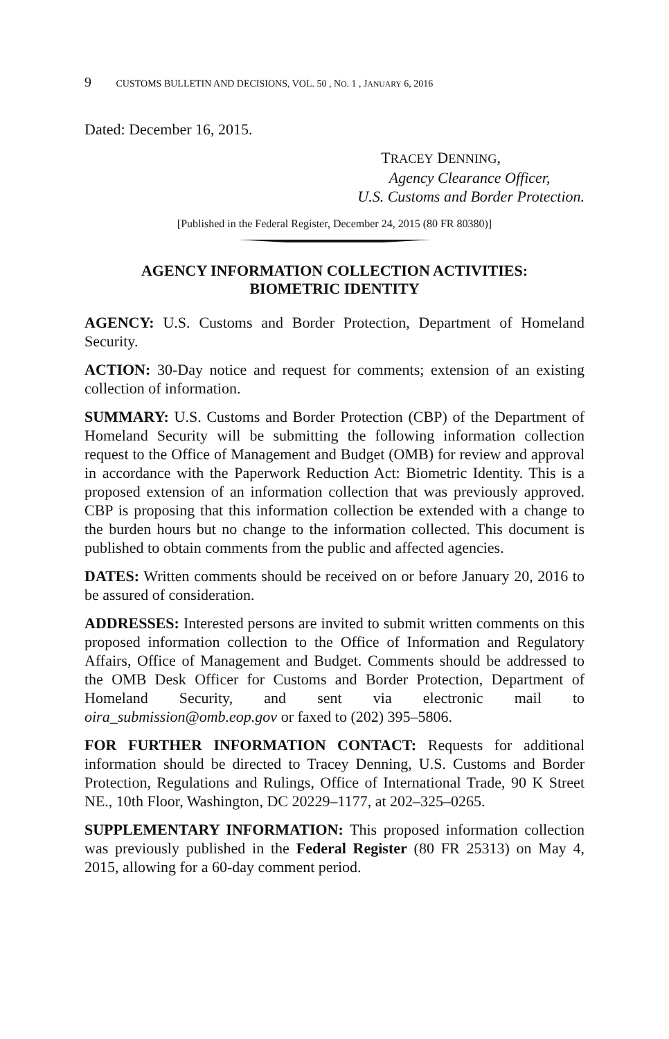9 CUSTOMS BULLETIN AND DECISIONS, VOL. 50 , NO. 1 , JANUARY 6, 2016
Dated: December 16, 2015.
TRACEY DENNING,
Agency Clearance Officer,
U.S. Customs and Border Protection.
[Published in the Federal Register, December 24, 2015 (80 FR 80380)]
AGENCY INFORMATION COLLECTION ACTIVITIES:
BIOMETRIC IDENTITY
AGENCY: U.S. Customs and Border Protection, Department of Homeland Security.
ACTION: 30-Day notice and request for comments; extension of an existing collection of information.
SUMMARY: U.S. Customs and Border Protection (CBP) of the Department of Homeland Security will be submitting the following information collection request to the Office of Management and Budget (OMB) for review and approval in accordance with the Paperwork Reduction Act: Biometric Identity. This is a proposed extension of an information collection that was previously approved. CBP is proposing that this information collection be extended with a change to the burden hours but no change to the information collected. This document is published to obtain comments from the public and affected agencies.
DATES: Written comments should be received on or before January 20, 2016 to be assured of consideration.
ADDRESSES: Interested persons are invited to submit written comments on this proposed information collection to the Office of Information and Regulatory Affairs, Office of Management and Budget. Comments should be addressed to the OMB Desk Officer for Customs and Border Protection, Department of Homeland Security, and sent via electronic mail to oira_submission@omb.eop.gov or faxed to (202) 395–5806.
FOR FURTHER INFORMATION CONTACT: Requests for additional information should be directed to Tracey Denning, U.S. Customs and Border Protection, Regulations and Rulings, Office of International Trade, 90 K Street NE., 10th Floor, Washington, DC 20229–1177, at 202–325–0265.
SUPPLEMENTARY INFORMATION: This proposed information collection was previously published in the Federal Register (80 FR 25313) on May 4, 2015, allowing for a 60-day comment period.